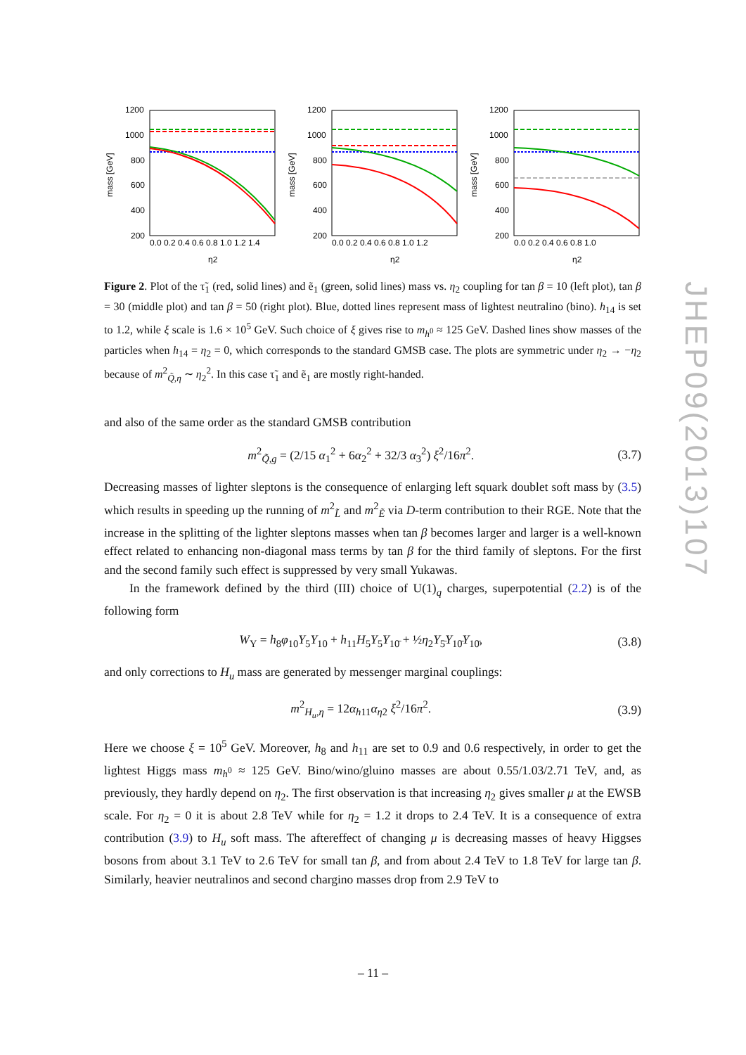1200
1000
800
600
400
200
mass [GeV]
0.0 0.2 0.4 0.6 0.8 1.0 1.2 1.4
η2
1200
1000
800
600
400
200
mass [GeV]
0.0 0.2 0.4 0.6 0.8 1.0 1.2
η2
1200
1000
800
600
400
200
mass [GeV]
0.0 0.2 0.4 0.6 0.8 1.0
η2
Figure 2. Plot of the τ̃<sub>1</sub> (red, solid lines) and ẽ<sub>1</sub> (green, solid lines) mass vs. η<sub>2</sub> coupling for tan β = 10 (left plot), tan β = 30 (middle plot) and tan β = 50 (right plot). Blue, dotted lines represent mass of lightest neutralino (bino). h<sub>14</sub> is set to 1.2, while ξ scale is 1.6 × 10<sup>5</sup> GeV. Such choice of ξ gives rise to m<sub>h<sup>0</sup></sub> ≈ 125 GeV. Dashed lines show masses of the particles when h<sub>14</sub> = η<sub>2</sub> = 0, which corresponds to the standard GMSB case. The plots are symmetric under η<sub>2</sub> → −η<sub>2</sub> because of m<sup>2</sup><sub>Q̃,η</sub> ∼ η<sub>2</sub><sup>2</sup>. In this case τ̃<sub>1</sub> and ẽ<sub>1</sub> are mostly right-handed.
and also of the same order as the standard GMSB contribution
m<sup>2</sup><sub>Q̃,g</sub> = (2/15 α<sub>1</sub><sup>2</sup> + 6α<sub>2</sub><sup>2</sup> + 32/3 α<sub>3</sub><sup>2</sup>) ξ<sup>2</sup>/16π<sup>2</sup>. (3.7)
Decreasing masses of lighter sleptons is the consequence of enlarging left squark doublet soft mass by (3.5) which results in speeding up the running of m<sup>2</sup><sub>L̃</sub> and m<sup>2</sup><sub>Ẽ</sub> via D-term contribution to their RGE. Note that the increase in the splitting of the lighter sleptons masses when tan β becomes larger and larger is a well-known effect related to enhancing non-diagonal mass terms by tan β for the third family of sleptons. For the first and the second family such effect is suppressed by very small Yukawas.
In the framework defined by the third (III) choice of U(1)<sub>q</sub> charges, superpotential (2.2) is of the following form
W<sub>Y</sub> = h<sub>8</sub>φ<sub>10</sub>Y<sub>5</sub>Y<sub>10</sub> + h<sub>11</sub>H<sub>5</sub>Y<sub>5</sub>Y<sub>10̄</sub> + ½η<sub>2</sub>Y<sub>5̄</sub>Y<sub>10̄</sub>Y<sub>10̄</sub>, (3.8)
and only corrections to H<sub>u</sub> mass are generated by messenger marginal couplings:
m<sup>2</sup><sub>H<sub>u</sub>,η</sub> = 12α<sub>h11</sub>α<sub>η2</sub> ξ<sup>2</sup>/16π<sup>2</sup>. (3.9)
Here we choose ξ = 10<sup>5</sup> GeV. Moreover, h<sub>8</sub> and h<sub>11</sub> are set to 0.9 and 0.6 respectively, in order to get the lightest Higgs mass m<sub>h<sup>0</sup></sub> ≈ 125 GeV. Bino/wino/gluino masses are about 0.55/1.03/2.71 TeV, and, as previously, they hardly depend on η<sub>2</sub>. The first observation is that increasing η<sub>2</sub> gives smaller μ at the EWSB scale. For η<sub>2</sub> = 0 it is about 2.8 TeV while for η<sub>2</sub> = 1.2 it drops to 2.4 TeV. It is a consequence of extra contribution (3.9) to H<sub>u</sub> soft mass. The aftereffect of changing μ is decreasing masses of heavy Higgses bosons from about 3.1 TeV to 2.6 TeV for small tan β, and from about 2.4 TeV to 1.8 TeV for large tan β. Similarly, heavier neutralinos and second chargino masses drop from 2.9 TeV to
JHEP09(2013)107
– 11 –